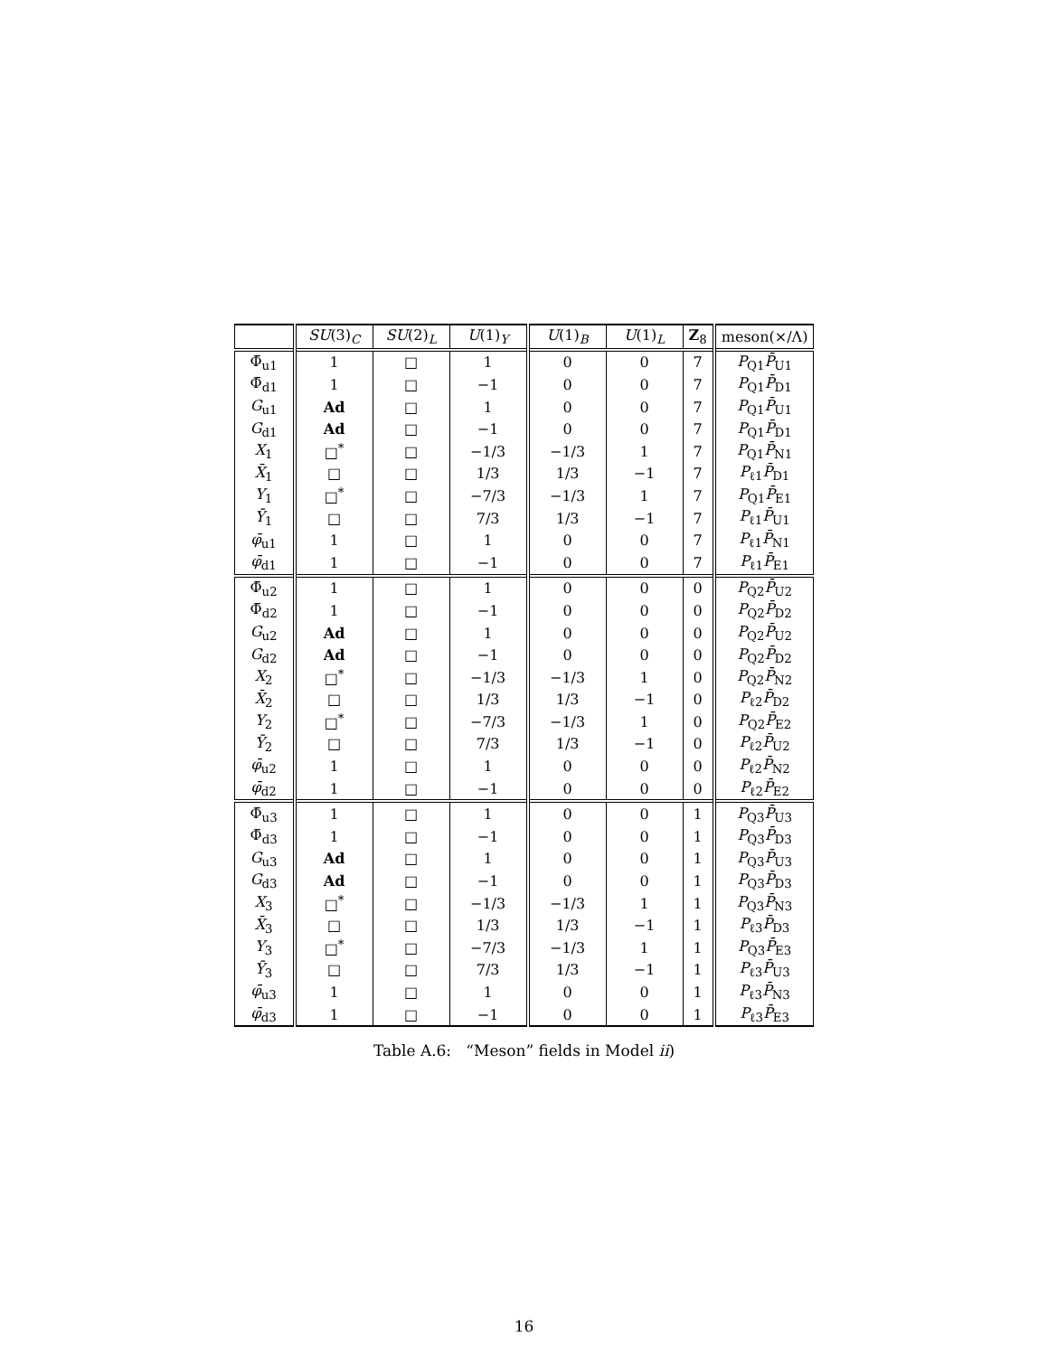| | SU (3)<sub>C</sub> | SU (2)<sub>L</sub> | U (1)<sub>Y</sub> | U (1)<sub>B</sub> | U (1)<sub>L</sub> | Z<sub>8</sub> | meson(×/Λ) |
| --- | --- | --- | --- | --- | --- | --- | --- |
| Φ̄<sub>u1</sub> | 1 | □ | 1 | 0 | 0 | 7 | P<sub>Q1</sub> P̄<sub>U1</sub> |
| Φ̄<sub>d1</sub> | 1 | □ | −1 | 0 | 0 | 7 | P<sub>Q1</sub> P̄<sub>D1</sub> |
| G<sub>u1</sub> | Ad | □ | 1 | 0 | 0 | 7 | P<sub>Q1</sub> P̄<sub>U1</sub> |
| G<sub>d1</sub> | Ad | □ | −1 | 0 | 0 | 7 | P<sub>Q1</sub> P̄<sub>D1</sub> |
| X<sub>1</sub> | □<sup>*</sup> | □ | −1/3 | −1/3 | 1 | 7 | P<sub>Q1</sub> P̄<sub>N1</sub> |
| X̄<sub>1</sub> | □ | □ | 1/3 | 1/3 | −1 | 7 | P<sub>ℓ1</sub> P̄<sub>D1</sub> |
| Y<sub>1</sub> | □<sup>*</sup> | □ | −7/3 | −1/3 | 1 | 7 | P<sub>Q1</sub> P̄<sub>E1</sub> |
| Ȳ<sub>1</sub> | □ | □ | 7/3 | 1/3 | −1 | 7 | P<sub>ℓ1</sub> P̄<sub>U1</sub> |
| φ̄<sub>u1</sub> | 1 | □ | 1 | 0 | 0 | 7 | P<sub>ℓ1</sub> P̄<sub>N1</sub> |
| φ̄<sub>d1</sub> | 1 | □ | −1 | 0 | 0 | 7 | P<sub>ℓ1</sub> P̄<sub>E1</sub> |
| Φ̄<sub>u2</sub> | 1 | □ | 1 | 0 | 0 | 0 | P<sub>Q2</sub> P̄<sub>U2</sub> |
| Φ̄<sub>d2</sub> | 1 | □ | −1 | 0 | 0 | 0 | P<sub>Q2</sub> P̄<sub>D2</sub> |
| G<sub>u2</sub> | Ad | □ | 1 | 0 | 0 | 0 | P<sub>Q2</sub> P̄<sub>U2</sub> |
| G<sub>d2</sub> | Ad | □ | −1 | 0 | 0 | 0 | P<sub>Q2</sub> P̄<sub>D2</sub> |
| X<sub>2</sub> | □<sup>*</sup> | □ | −1/3 | −1/3 | 1 | 0 | P<sub>Q2</sub> P̄<sub>N2</sub> |
| X̄<sub>2</sub> | □ | □ | 1/3 | 1/3 | −1 | 0 | P<sub>ℓ2</sub> P̄<sub>D2</sub> |
| Y<sub>2</sub> | □<sup>*</sup> | □ | −7/3 | −1/3 | 1 | 0 | P<sub>Q2</sub> P̄<sub>E2</sub> |
| Ȳ<sub>2</sub> | □ | □ | 7/3 | 1/3 | −1 | 0 | P<sub>ℓ2</sub> P̄<sub>U2</sub> |
| φ̄<sub>u2</sub> | 1 | □ | 1 | 0 | 0 | 0 | P<sub>ℓ2</sub> P̄<sub>N2</sub> |
| φ̄<sub>d2</sub> | 1 | □ | −1 | 0 | 0 | 0 | P<sub>ℓ2</sub> P̄<sub>E2</sub> |
| Φ̄<sub>u3</sub> | 1 | □ | 1 | 0 | 0 | 1 | P<sub>Q3</sub> P̄<sub>U3</sub> |
| Φ̄<sub>d3</sub> | 1 | □ | −1 | 0 | 0 | 1 | P<sub>Q3</sub> P̄<sub>D3</sub> |
| G<sub>u3</sub> | Ad | □ | 1 | 0 | 0 | 1 | P<sub>Q3</sub> P̄<sub>U3</sub> |
| G<sub>d3</sub> | Ad | □ | −1 | 0 | 0 | 1 | P<sub>Q3</sub> P̄<sub>D3</sub> |
| X<sub>3</sub> | □<sup>*</sup> | □ | −1/3 | −1/3 | 1 | 1 | P<sub>Q3</sub> P̄<sub>N3</sub> |
| X̄<sub>3</sub> | □ | □ | 1/3 | 1/3 | −1 | 1 | P<sub>ℓ3</sub> P̄<sub>D3</sub> |
| Y<sub>3</sub> | □<sup>*</sup> | □ | −7/3 | −1/3 | 1 | 1 | P<sub>Q3</sub> P̄<sub>E3</sub> |
| Ȳ<sub>3</sub> | □ | □ | 7/3 | 1/3 | −1 | 1 | P<sub>ℓ3</sub> P̄<sub>U3</sub> |
| φ̄<sub>u3</sub> | 1 | □ | 1 | 0 | 0 | 1 | P<sub>ℓ3</sub> P̄<sub>N3</sub> |
| φ̄<sub>d3</sub> | 1 | □ | −1 | 0 | 0 | 1 | P<sub>ℓ3</sub> P̄<sub>E3</sub> |
Table A.6: “Meson” fields in Model ii)
16